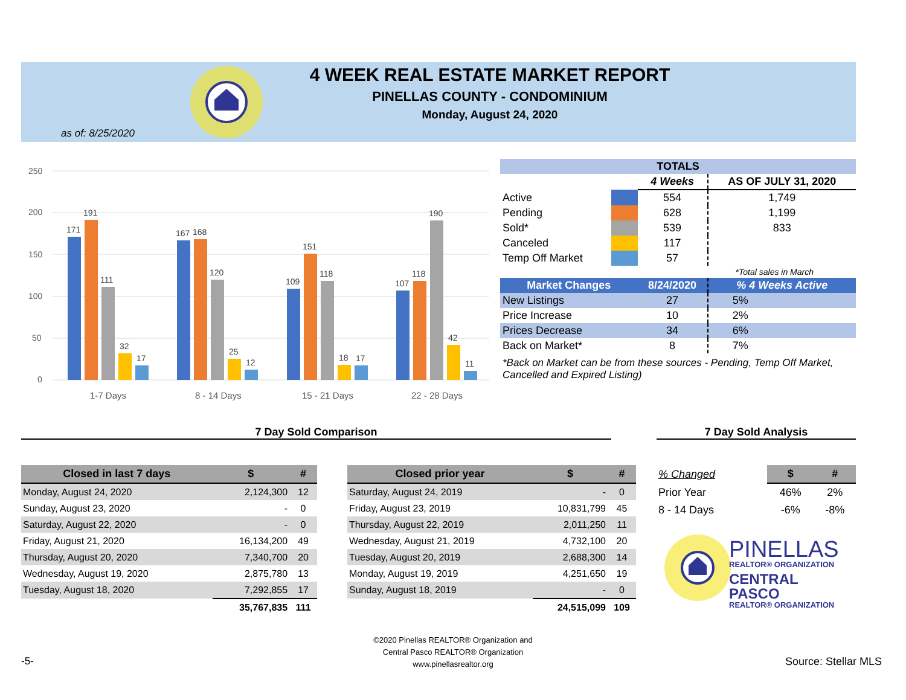4 WEEK REAL ESTATE MARKET REPORT
PINELLAS COUNTY - CONDOMINIUM
Monday, August 24, 2020
as of: 8/25/2020
250
200
150
100
50
0
171
191
111
32
17
167
168
120
25
12
109
151
118
18
17
107
118
190
42
11
1-7 Days
8 - 14 Days
15 - 21 Days
22 - 28 Days
| TOTALS | | | |
| --- | --- | --- | --- |
| | | 4 Weeks | AS OF JULY 31, 2020 |
| Active | | 554 | 1,749 |
| Pending | | 628 | 1,199 |
| Sold* | | 539 | 833 |
| Canceled | | 117 | |
| Temp Off Market | | 57 | |
| *Total sales in March | | | |
| Market Changes | | 8/24/2020 | % 4 Weeks Active |
| New Listings | | 27 | 5% |
| Price Increase | | 10 | 2% |
| Prices Decrease | | 34 | 6% |
| Back on Market* | | 8 | 7% |
*Back on Market can be from these sources - Pending, Temp Off Market, Cancelled and Expired Listing)
7 Day Sold Comparison 7 Day Sold Analysis
| Closed in last 7 days | $ | # |
| --- | --- | --- |
| Monday, August 24, 2020 | 2,124,300 | 12 |
| Sunday, August 23, 2020 | - | 0 |
| Saturday, August 22, 2020 | - | 0 |
| Friday, August 21, 2020 | 16,134,200 | 49 |
| Thursday, August 20, 2020 | 7,340,700 | 20 |
| Wednesday, August 19, 2020 | 2,875,780 | 13 |
| Tuesday, August 18, 2020 | 7,292,855 | 17 |
| | 35,767,835 | 111 |
| Closed prior year | $ | # |
| --- | --- | --- |
| Saturday, August 24, 2019 | - | 0 |
| Friday, August 23, 2019 | 10,831,799 | 45 |
| Thursday, August 22, 2019 | 2,011,250 | 11 |
| Wednesday, August 21, 2019 | 4,732,100 | 20 |
| Tuesday, August 20, 2019 | 2,688,300 | 14 |
| Monday, August 19, 2019 | 4,251,650 | 19 |
| Sunday, August 18, 2019 | - | 0 |
| | 24,515,099 | 109 |
| % Changed | $ | # |
| Prior Year | 46% | 2% |
| 8 - 14 Days | -6% | -8% |
PINELLAS
REALTOR® ORGANIZATION
CENTRAL PASCO
REALTOR® ORGANIZATION
©2020 Pinellas REALTOR® Organization and
Central Pasco REALTOR® Organization
www.pinellasrealtor.org
-5- Source: Stellar MLS